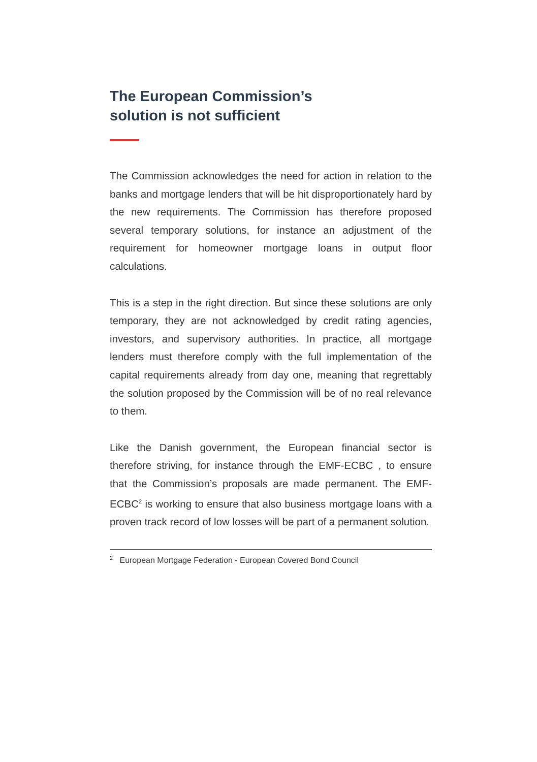The European Commission’s
solution is not sufficient
The Commission acknowledges the need for action in relation to the banks and mortgage lenders that will be hit disproportionately hard by the new requirements. The Commission has therefore proposed several temporary solutions, for instance an adjustment of the requirement for homeowner mortgage loans in output floor calculations.
This is a step in the right direction. But since these solutions are only temporary, they are not acknowledged by credit rating agencies, investors, and supervisory authorities. In practice, all mortgage lenders must therefore comply with the full implementation of the capital requirements already from day one, meaning that regrettably the solution proposed by the Commission will be of no real relevance to them.
Like the Danish government, the European financial sector is therefore striving, for instance through the EMF-ECBC , to ensure that the Commission’s proposals are made permanent. The EMF-ECBC<sup>2</sup> is working to ensure that also business mortgage loans with a proven track record of low losses will be part of a permanent solution.
<sup>2</sup> European Mortgage Federation - European Covered Bond Council